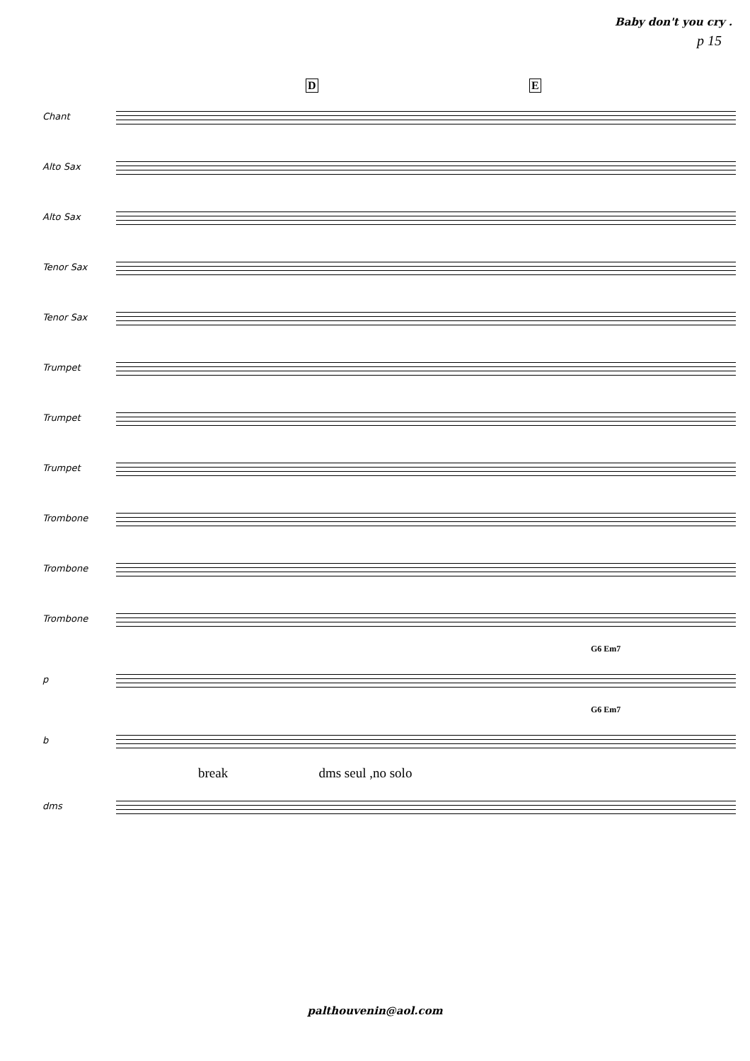Baby don't you cry .
p 15
D E
Chant
Alto Sax
Alto Sax
Tenor Sax
Tenor Sax
Trumpet
Trumpet
Trumpet
Trombone
Trombone
Trombone
G6 Em7
p
G6 Em7
b
break dms seul ,no solo
dms
palthouvenin@aol.com